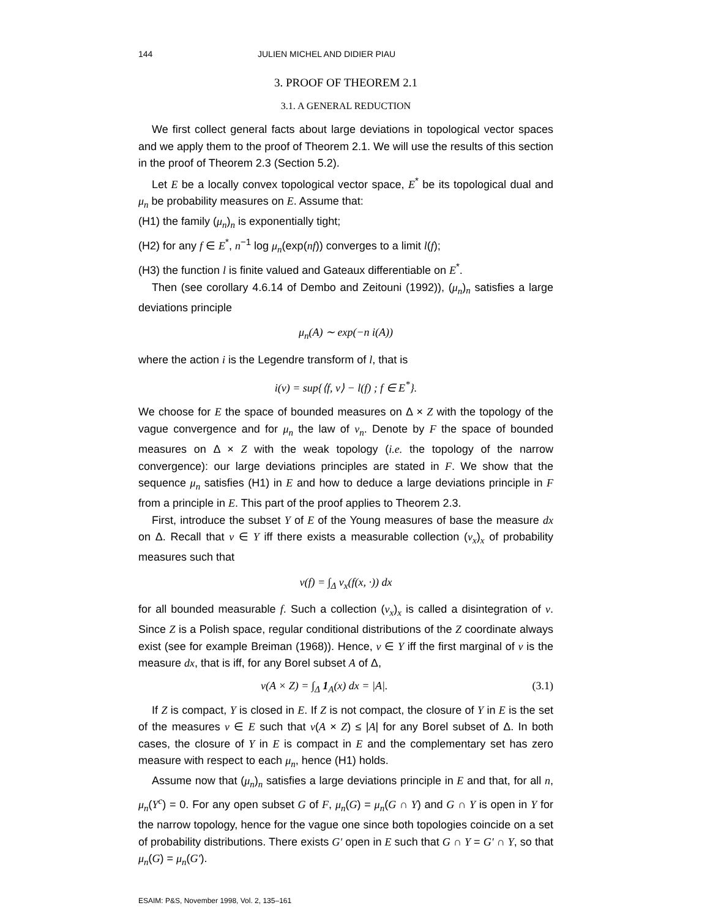144 JULIEN MICHEL AND DIDIER PIAU
3. PROOF OF THEOREM 2.1
3.1. A GENERAL REDUCTION
We first collect general facts about large deviations in topological vector spaces and we apply them to the proof of Theorem 2.1. We will use the results of this section in the proof of Theorem 2.3 (Section 5.2).
Let E be a locally convex topological vector space, E<sup>*</sup> be its topological dual and μ<sub>n</sub> be probability measures on E. Assume that:
(H1) the family (μ<sub>n</sub>)<sub>n</sub> is exponentially tight;
(H2) for any f ∈ E<sup>*</sup>, n<sup>−1</sup> log μ<sub>n</sub>(exp(nf)) converges to a limit l(f);
(H3) the function l is finite valued and Gateaux differentiable on E<sup>*</sup>.
Then (see corollary 4.6.14 of Dembo and Zeitouni (1992)), (μ<sub>n</sub>)<sub>n</sub> satisfies a large deviations principle
μ<sub>n</sub>(A) ∼ exp(−n i(A))
where the action i is the Legendre transform of l, that is
i(ν) = sup{⟨f, ν⟩ − l(f) ; f ∈ E<sup>*</sup>}.
We choose for E the space of bounded measures on Δ × Z with the topology of the vague convergence and for μ<sub>n</sub> the law of ν<sub>n</sub>. Denote by F the space of bounded measures on Δ × Z with the weak topology (i.e. the topology of the narrow convergence): our large deviations principles are stated in F. We show that the sequence μ<sub>n</sub> satisfies (H1) in E and how to deduce a large deviations principle in F from a principle in E. This part of the proof applies to Theorem 2.3.
First, introduce the subset Y of E of the Young measures of base the measure dx on Δ. Recall that ν ∈ Y iff there exists a measurable collection (ν<sub>x</sub>)<sub>x</sub> of probability measures such that
ν(f) = ∫<sub>Δ</sub> ν<sub>x</sub>(f(x, ·)) dx
for all bounded measurable f. Such a collection (ν<sub>x</sub>)<sub>x</sub> is called a disintegration of ν. Since Z is a Polish space, regular conditional distributions of the Z coordinate always exist (see for example Breiman (1968)). Hence, ν ∈ Y iff the first marginal of ν is the measure dx, that is iff, for any Borel subset A of Δ,
ν(A × Z) = ∫<sub>Δ</sub> 1<sub>A</sub>(x) dx = |A|. (3.1)
If Z is compact, Y is closed in E. If Z is not compact, the closure of Y in E is the set of the measures ν ∈ E such that ν(A × Z) ≤ |A| for any Borel subset of Δ. In both cases, the closure of Y in E is compact in E and the complementary set has zero measure with respect to each μ<sub>n</sub>, hence (H1) holds.
Assume now that (μ<sub>n</sub>)<sub>n</sub> satisfies a large deviations principle in E and that, for all n, μ<sub>n</sub>(Y<sup>c</sup>) = 0. For any open subset G of F, μ<sub>n</sub>(G) = μ<sub>n</sub>(G ∩ Y) and G ∩ Y is open in Y for the narrow topology, hence for the vague one since both topologies coincide on a set of probability distributions. There exists G′ open in E such that G ∩ Y = G′ ∩ Y, so that μ<sub>n</sub>(G) = μ<sub>n</sub>(G′).
ESAIM: P&S, November 1998, Vol. 2, 135–161